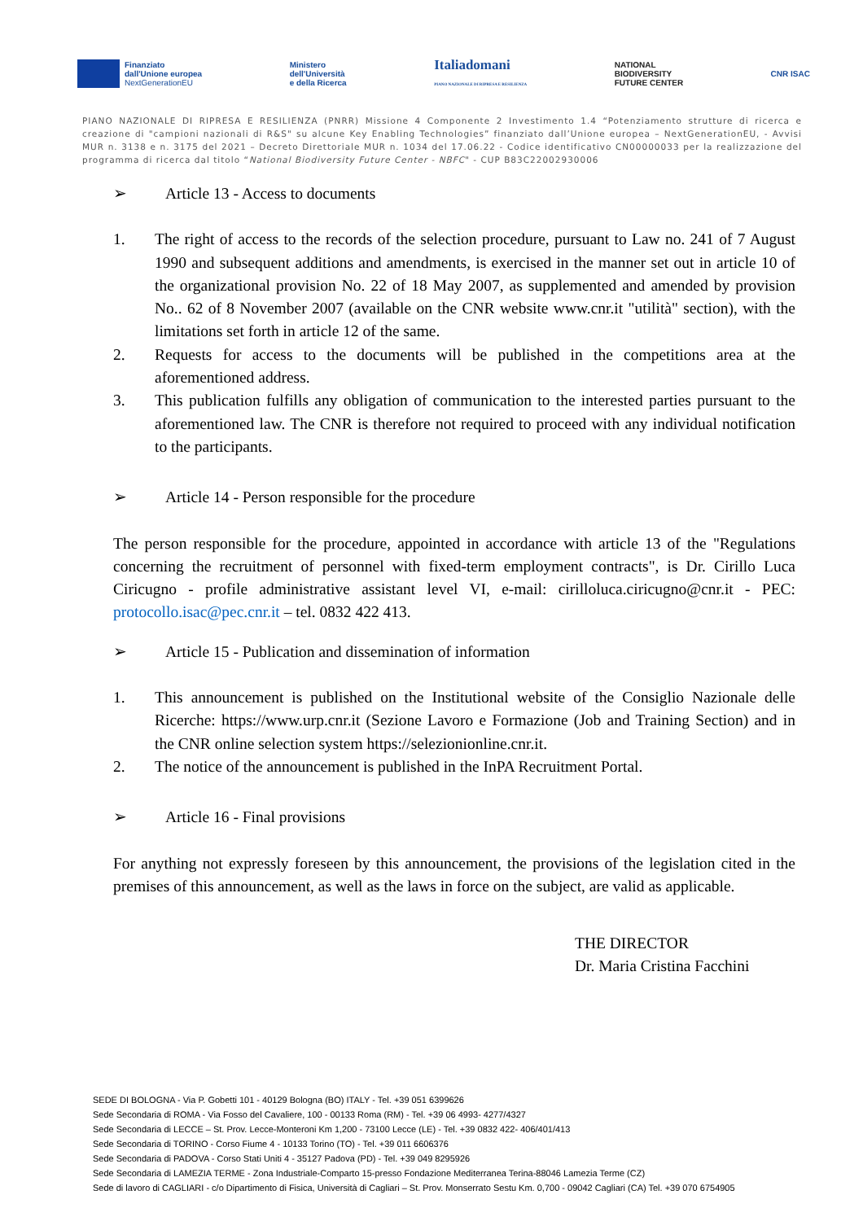Finanziato
dall'Unione europea
NextGenerationEU
Ministero
dell'Università
e della Ricerca
Italiadomani
PIANO NAZIONALE DI RIPRESA E RESILIENZA
NATIONAL
BIODIVERSITY
FUTURE CENTER
CNR ISAC
PIANO NAZIONALE DI RIPRESA E RESILIENZA (PNRR) Missione 4 Componente 2 Investimento 1.4 “Potenziamento strutture di ricerca e creazione di "campioni nazionali di R&S" su alcune Key Enabling Technologies” finanziato dall’Unione europea – NextGenerationEU, - Avvisi MUR n. 3138 e n. 3175 del 2021 – Decreto Direttoriale MUR n. 1034 del 17.06.22 - Codice identificativo CN00000033 per la realizzazione del programma di ricerca dal titolo “National Biodiversity Future Center - NBFC" - CUP B83C22002930006
➢ Article 13 - Access to documents
1. The right of access to the records of the selection procedure, pursuant to Law no. 241 of 7 August 1990 and subsequent additions and amendments, is exercised in the manner set out in article 10 of the organizational provision No. 22 of 18 May 2007, as supplemented and amended by provision No.. 62 of 8 November 2007 (available on the CNR website www.cnr.it "utilità" section), with the limitations set forth in article 12 of the same.
2. Requests for access to the documents will be published in the competitions area at the aforementioned address.
3. This publication fulfills any obligation of communication to the interested parties pursuant to the aforementioned law. The CNR is therefore not required to proceed with any individual notification to the participants.
➢ Article 14 - Person responsible for the procedure
The person responsible for the procedure, appointed in accordance with article 13 of the "Regulations concerning the recruitment of personnel with fixed-term employment contracts", is Dr. Cirillo Luca Ciricugno - profile administrative assistant level VI, e-mail: cirilloluca.ciricugno@cnr.it - PEC: protocollo.isac@pec.cnr.it – tel. 0832 422 413.
➢ Article 15 - Publication and dissemination of information
1. This announcement is published on the Institutional website of the Consiglio Nazionale delle Ricerche: https://www.urp.cnr.it (Sezione Lavoro e Formazione (Job and Training Section) and in the CNR online selection system https://selezionionline.cnr.it.
2. The notice of the announcement is published in the InPA Recruitment Portal.
➢ Article 16 - Final provisions
For anything not expressly foreseen by this announcement, the provisions of the legislation cited in the premises of this announcement, as well as the laws in force on the subject, are valid as applicable.
THE DIRECTOR
Dr. Maria Cristina Facchini
SEDE DI BOLOGNA - Via P. Gobetti 101 - 40129 Bologna (BO) ITALY - Tel. +39 051 6399626
Sede Secondaria di ROMA - Via Fosso del Cavaliere, 100 - 00133 Roma (RM) - Tel. +39 06 4993- 4277/4327
Sede Secondaria di LECCE – St. Prov. Lecce-Monteroni Km 1,200 - 73100 Lecce (LE) - Tel. +39 0832 422- 406/401/413
Sede Secondaria di TORINO - Corso Fiume 4 - 10133 Torino (TO) - Tel. +39 011 6606376
Sede Secondaria di PADOVA - Corso Stati Uniti 4 - 35127 Padova (PD) - Tel. +39 049 8295926
Sede Secondaria di LAMEZIA TERME - Zona Industriale-Comparto 15-presso Fondazione Mediterranea Terina-88046 Lamezia Terme (CZ)
Sede di lavoro di CAGLIARI - c/o Dipartimento di Fisica, Università di Cagliari – St. Prov. Monserrato Sestu Km. 0,700 - 09042 Cagliari (CA) Tel. +39 070 6754905